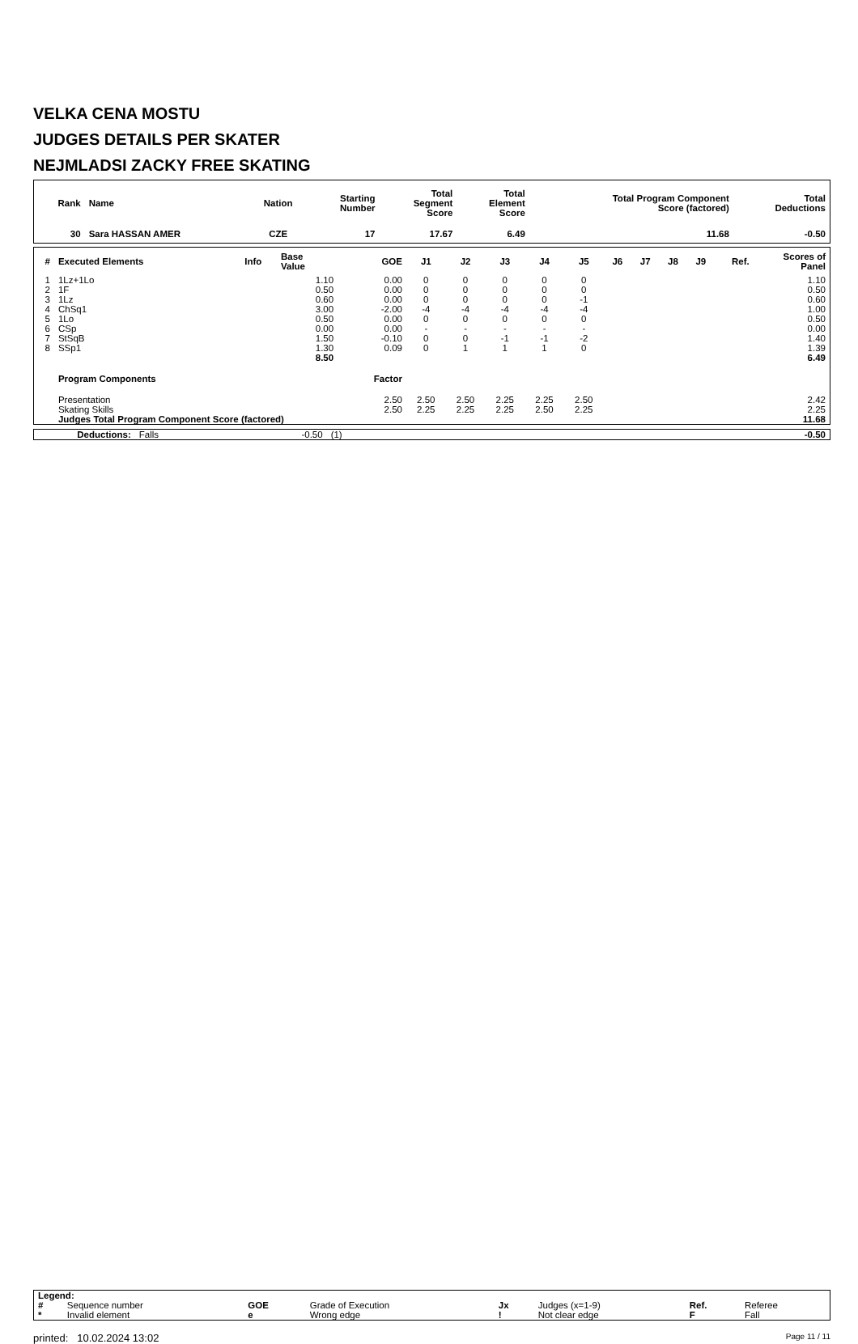VELKA CENA MOSTU
JUDGES DETAILS PER SKATER
NEJMLADSI ZACKY FREE SKATING
| Rank | Name | Nation | Starting Number | Total Segment Score | Total Element Score | Total Program Component Score (factored) | Total Deductions |
| --- | --- | --- | --- | --- | --- | --- | --- |
| 30 | Sara HASSAN AMER | CZE | 17 | 17.67 | 6.49 | 11.68 | -0.50 |
| # | Executed Elements | Info | Base Value | GOE | J1 | J2 | J3 | J4 | J5 | J6 | J7 | J8 | J9 | Ref. | Scores of Panel |
| --- | --- | --- | --- | --- | --- | --- | --- | --- | --- | --- | --- | --- | --- | --- | --- |
| 1 | 1Lz+1Lo | | 1.10 | 0.00 | 0 | 0 | 0 | 0 | 0 | | | | | | 1.10 |
| 2 | 1F | | 0.50 | 0.00 | 0 | 0 | 0 | 0 | 0 | | | | | | 0.50 |
| 3 | 1Lz | | 0.60 | 0.00 | 0 | 0 | 0 | 0 | -1 | | | | | | 0.60 |
| 4 | ChSq1 | | 3.00 | -2.00 | -4 | -4 | -4 | -4 | -4 | | | | | | 1.00 |
| 5 | 1Lo | | 0.50 | 0.00 | 0 | 0 | 0 | 0 | 0 | | | | | | 0.50 |
| 6 | CSp | | 0.00 | 0.00 | - | - | - | - | - | | | | | | 0.00 |
| 7 | StSqB | | 1.50 | -0.10 | 0 | 0 | -1 | -1 | -2 | | | | | | 1.40 |
| 8 | SSp1 | | 1.30 | 0.09 | 0 | 1 | 1 | 1 | 0 | | | | | | 1.39 |
| | | | 8.50 | | | | | | | | | | | | 6.49 |
| | Program Components | | | Factor | | | | | | | | | | | |
| | Presentation | | | 2.50 | 2.50 | 2.50 | 2.25 | 2.25 | 2.50 | | | | | | 2.42 |
| | Skating Skills | | | 2.50 | 2.25 | 2.25 | 2.25 | 2.50 | 2.25 | | | | | | 2.25 |
| | Judges Total Program Component Score (factored) | | | | | | | | | | | | | | 11.68 |
| | Deductions: | Falls | -0.50 | (1) | -0.50 |
| Legend: | | | | | | | |
| # | Sequence number | GOE | Grade of Execution | Jx | Judges (x=1-9) | Ref. | Referee |
| * | Invalid element | e | Wrong edge | ! | Not clear edge | F | Fall |
printed: 10.02.2024 13:02 Page 11 / 11